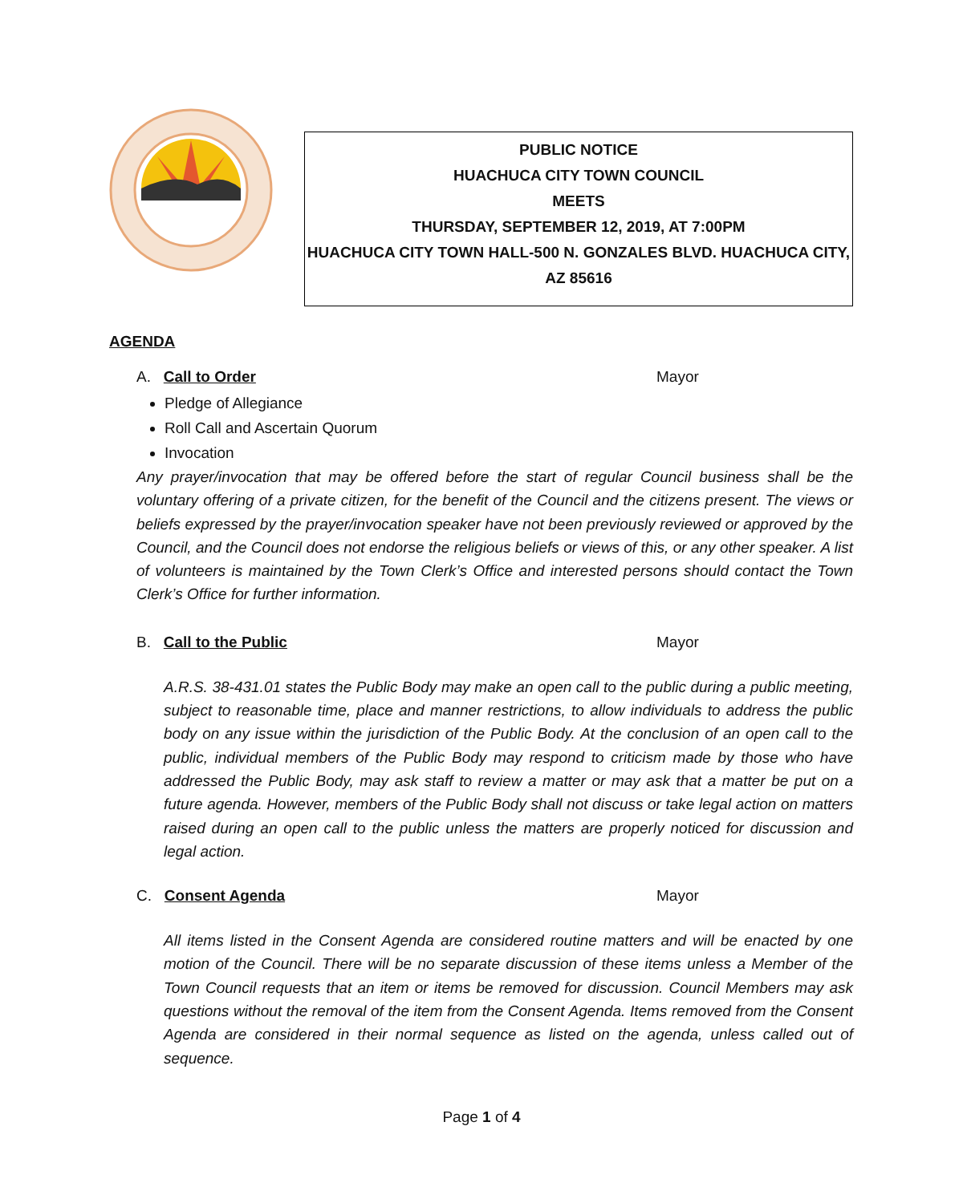PUBLIC NOTICE
HUACHUCA CITY TOWN COUNCIL
MEETS
THURSDAY, SEPTEMBER 12, 2019, AT 7:00PM
HUACHUCA CITY TOWN HALL-500 N. GONZALES BLVD. HUACHUCA CITY,
AZ 85616
AGENDA
A. Call to Order Mayor
Pledge of Allegiance
Roll Call and Ascertain Quorum
Invocation
Any prayer/invocation that may be offered before the start of regular Council business shall be the voluntary offering of a private citizen, for the benefit of the Council and the citizens present. The views or beliefs expressed by the prayer/invocation speaker have not been previously reviewed or approved by the Council, and the Council does not endorse the religious beliefs or views of this, or any other speaker. A list of volunteers is maintained by the Town Clerk’s Office and interested persons should contact the Town Clerk’s Office for further information.
B. Call to the Public Mayor
A.R.S. 38-431.01 states the Public Body may make an open call to the public during a public meeting, subject to reasonable time, place and manner restrictions, to allow individuals to address the public body on any issue within the jurisdiction of the Public Body. At the conclusion of an open call to the public, individual members of the Public Body may respond to criticism made by those who have addressed the Public Body, may ask staff to review a matter or may ask that a matter be put on a future agenda. However, members of the Public Body shall not discuss or take legal action on matters raised during an open call to the public unless the matters are properly noticed for discussion and legal action.
C. Consent Agenda Mayor
All items listed in the Consent Agenda are considered routine matters and will be enacted by one motion of the Council. There will be no separate discussion of these items unless a Member of the Town Council requests that an item or items be removed for discussion. Council Members may ask questions without the removal of the item from the Consent Agenda. Items removed from the Consent Agenda are considered in their normal sequence as listed on the agenda, unless called out of sequence.
Page 1 of 4